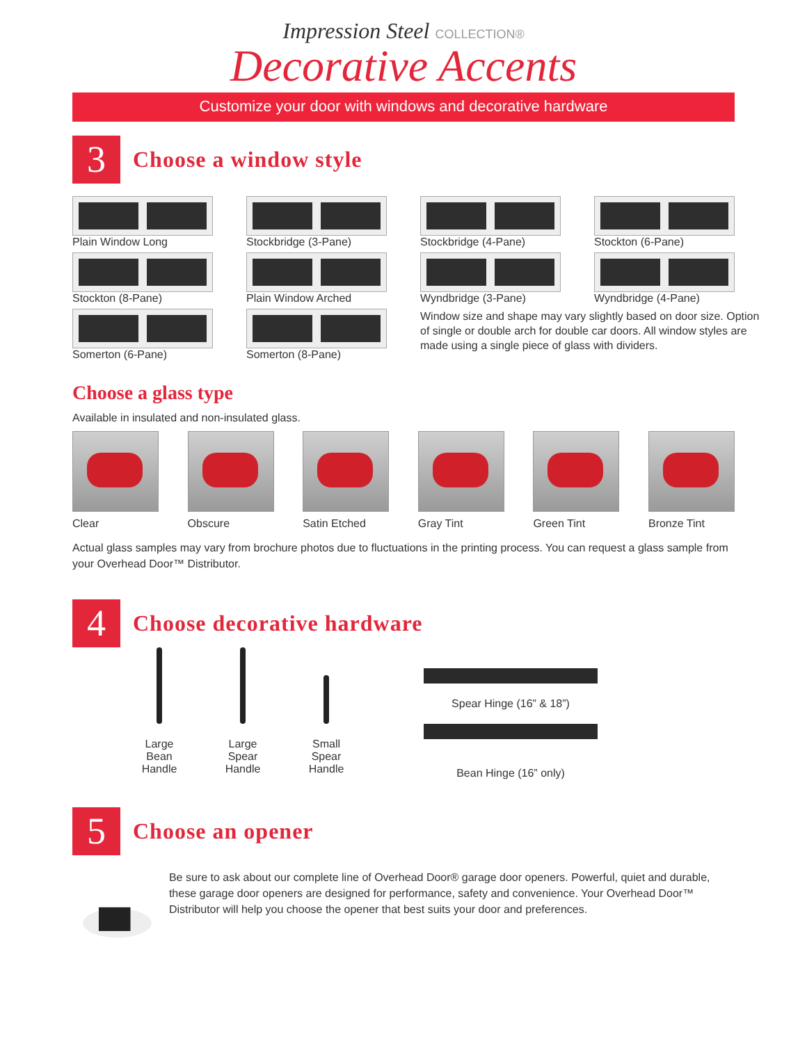Impression Steel COLLECTION®
Decorative Accents
Customize your door with windows and decorative hardware
3
Choose a window style
Plain Window Long
Stockbridge (3-Pane)
Stockbridge (4-Pane)
Stockton (6-Pane)
Stockton (8-Pane)
Plain Window Arched
Wyndbridge (3-Pane)
Wyndbridge (4-Pane)
Somerton (6-Pane)
Somerton (8-Pane)
Window size and shape may vary slightly based on door size. Option of single or double arch for double car doors. All window styles are made using a single piece of glass with dividers.
Choose a glass type
Available in insulated and non-insulated glass.
Clear Obscure Satin Etched Gray Tint Green Tint Bronze Tint
Actual glass samples may vary from brochure photos due to fluctuations in the printing process. You can request a glass sample from your Overhead Door™ Distributor.
4
Choose decorative hardware
Large
Bean
Handle
Large
Spear
Handle
Small
Spear
Handle
Spear Hinge (16” & 18”)
Bean Hinge (16” only)
5
Choose an opener
Be sure to ask about our complete line of Overhead Door® garage door openers. Powerful, quiet and durable, these garage door openers are designed for performance, safety and convenience. Your Overhead Door™ Distributor will help you choose the opener that best suits your door and preferences.